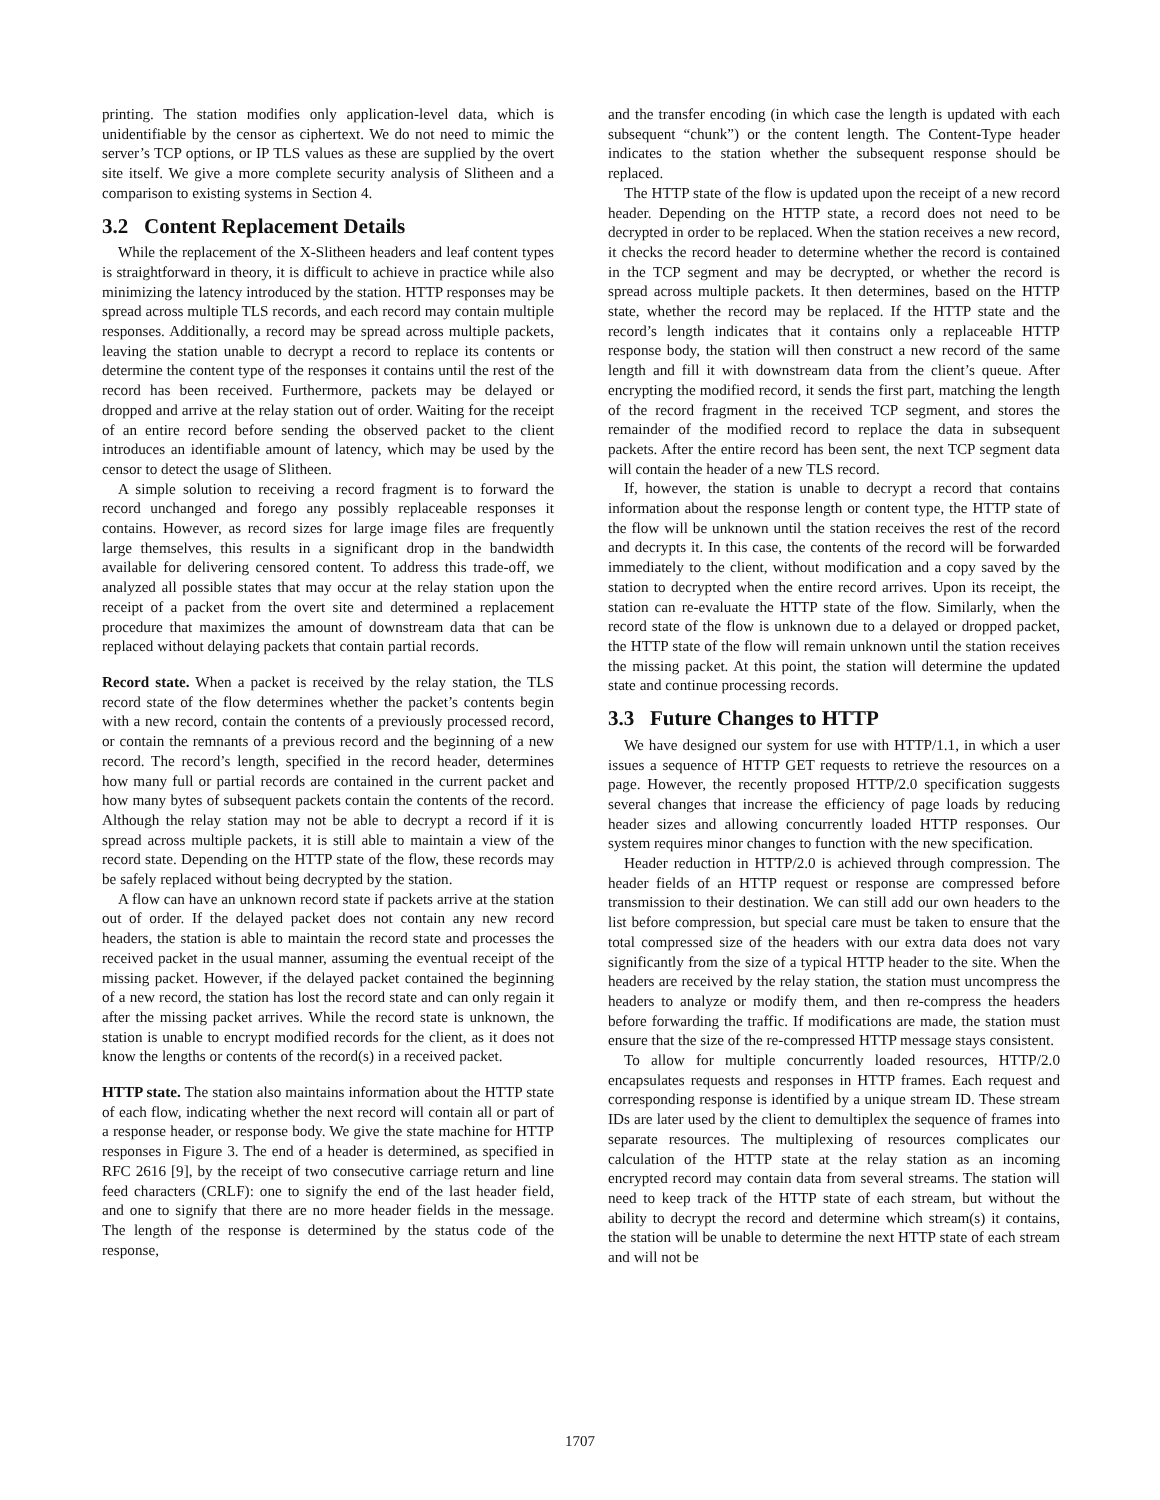printing. The station modifies only application-level data, which is unidentifiable by the censor as ciphertext. We do not need to mimic the server’s TCP options, or IP TLS values as these are supplied by the overt site itself. We give a more complete security analysis of Slitheen and a comparison to existing systems in Section 4.
3.2 Content Replacement Details
While the replacement of the X-Slitheen headers and leaf content types is straightforward in theory, it is difficult to achieve in practice while also minimizing the latency introduced by the station. HTTP responses may be spread across multiple TLS records, and each record may contain multiple responses. Additionally, a record may be spread across multiple packets, leaving the station unable to decrypt a record to replace its contents or determine the content type of the responses it contains until the rest of the record has been received. Furthermore, packets may be delayed or dropped and arrive at the relay station out of order. Waiting for the receipt of an entire record before sending the observed packet to the client introduces an identifiable amount of latency, which may be used by the censor to detect the usage of Slitheen.
A simple solution to receiving a record fragment is to forward the record unchanged and forego any possibly replaceable responses it contains. However, as record sizes for large image files are frequently large themselves, this results in a significant drop in the bandwidth available for delivering censored content. To address this trade-off, we analyzed all possible states that may occur at the relay station upon the receipt of a packet from the overt site and determined a replacement procedure that maximizes the amount of downstream data that can be replaced without delaying packets that contain partial records.
Record state. When a packet is received by the relay station, the TLS record state of the flow determines whether the packet’s contents begin with a new record, contain the contents of a previously processed record, or contain the remnants of a previous record and the beginning of a new record. The record’s length, specified in the record header, determines how many full or partial records are contained in the current packet and how many bytes of subsequent packets contain the contents of the record. Although the relay station may not be able to decrypt a record if it is spread across multiple packets, it is still able to maintain a view of the record state. Depending on the HTTP state of the flow, these records may be safely replaced without being decrypted by the station.
A flow can have an unknown record state if packets arrive at the station out of order. If the delayed packet does not contain any new record headers, the station is able to maintain the record state and processes the received packet in the usual manner, assuming the eventual receipt of the missing packet. However, if the delayed packet contained the beginning of a new record, the station has lost the record state and can only regain it after the missing packet arrives. While the record state is unknown, the station is unable to encrypt modified records for the client, as it does not know the lengths or contents of the record(s) in a received packet.
HTTP state. The station also maintains information about the HTTP state of each flow, indicating whether the next record will contain all or part of a response header, or response body. We give the state machine for HTTP responses in Figure 3. The end of a header is determined, as specified in RFC 2616 [9], by the receipt of two consecutive carriage return and line feed characters (CRLF): one to signify the end of the last header field, and one to signify that there are no more header fields in the message. The length of the response is determined by the status code of the response,
and the transfer encoding (in which case the length is updated with each subsequent “chunk”) or the content length. The Content-Type header indicates to the station whether the subsequent response should be replaced.
The HTTP state of the flow is updated upon the receipt of a new record header. Depending on the HTTP state, a record does not need to be decrypted in order to be replaced. When the station receives a new record, it checks the record header to determine whether the record is contained in the TCP segment and may be decrypted, or whether the record is spread across multiple packets. It then determines, based on the HTTP state, whether the record may be replaced. If the HTTP state and the record’s length indicates that it contains only a replaceable HTTP response body, the station will then construct a new record of the same length and fill it with downstream data from the client’s queue. After encrypting the modified record, it sends the first part, matching the length of the record fragment in the received TCP segment, and stores the remainder of the modified record to replace the data in subsequent packets. After the entire record has been sent, the next TCP segment data will contain the header of a new TLS record.
If, however, the station is unable to decrypt a record that contains information about the response length or content type, the HTTP state of the flow will be unknown until the station receives the rest of the record and decrypts it. In this case, the contents of the record will be forwarded immediately to the client, without modification and a copy saved by the station to decrypted when the entire record arrives. Upon its receipt, the station can re-evaluate the HTTP state of the flow. Similarly, when the record state of the flow is unknown due to a delayed or dropped packet, the HTTP state of the flow will remain unknown until the station receives the missing packet. At this point, the station will determine the updated state and continue processing records.
3.3 Future Changes to HTTP
We have designed our system for use with HTTP/1.1, in which a user issues a sequence of HTTP GET requests to retrieve the resources on a page. However, the recently proposed HTTP/2.0 specification suggests several changes that increase the efficiency of page loads by reducing header sizes and allowing concurrently loaded HTTP responses. Our system requires minor changes to function with the new specification.
Header reduction in HTTP/2.0 is achieved through compression. The header fields of an HTTP request or response are compressed before transmission to their destination. We can still add our own headers to the list before compression, but special care must be taken to ensure that the total compressed size of the headers with our extra data does not vary significantly from the size of a typical HTTP header to the site. When the headers are received by the relay station, the station must uncompress the headers to analyze or modify them, and then re-compress the headers before forwarding the traffic. If modifications are made, the station must ensure that the size of the re-compressed HTTP message stays consistent.
To allow for multiple concurrently loaded resources, HTTP/2.0 encapsulates requests and responses in HTTP frames. Each request and corresponding response is identified by a unique stream ID. These stream IDs are later used by the client to demultiplex the sequence of frames into separate resources. The multiplexing of resources complicates our calculation of the HTTP state at the relay station as an incoming encrypted record may contain data from several streams. The station will need to keep track of the HTTP state of each stream, but without the ability to decrypt the record and determine which stream(s) it contains, the station will be unable to determine the next HTTP state of each stream and will not be
1707